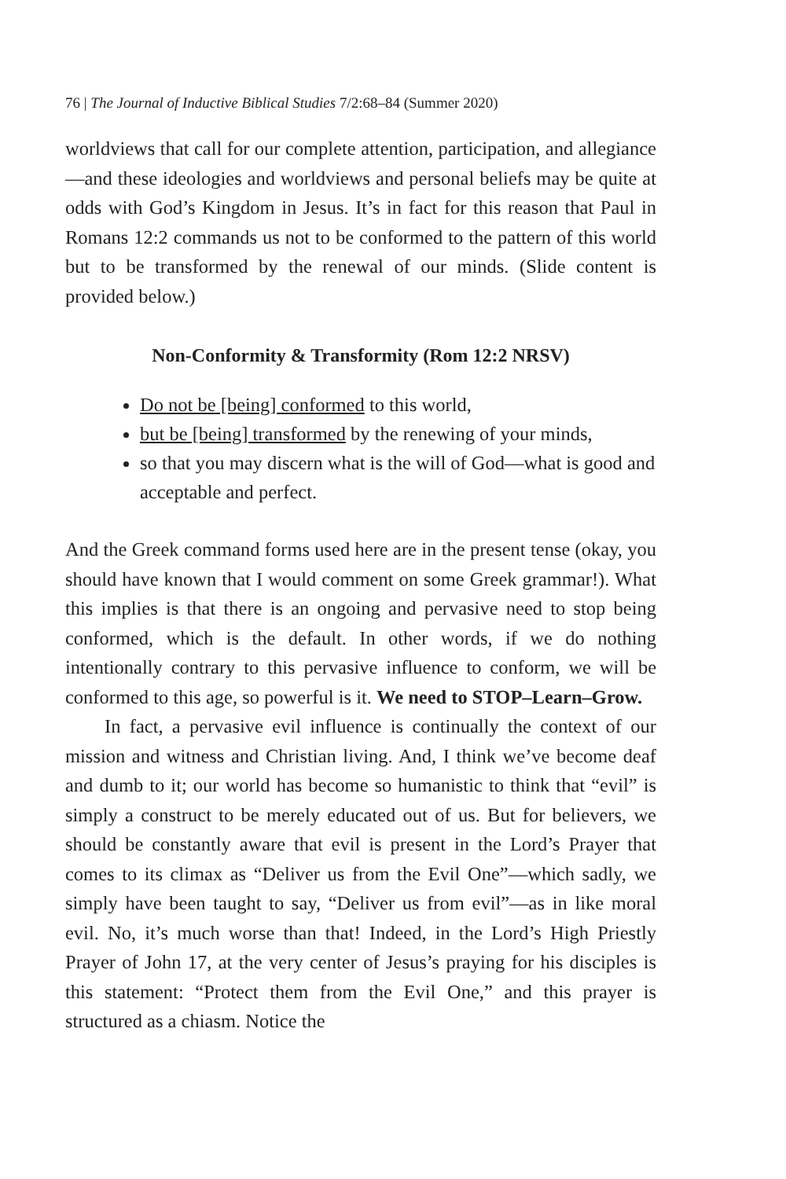76 | The Journal of Inductive Biblical Studies 7/2:68–84 (Summer 2020)
worldviews that call for our complete attention, participation, and allegiance—and these ideologies and worldviews and personal beliefs may be quite at odds with God’s Kingdom in Jesus. It’s in fact for this reason that Paul in Romans 12:2 commands us not to be conformed to the pattern of this world but to be transformed by the renewal of our minds. (Slide content is provided below.)
Non-Conformity & Transformity (Rom 12:2 NRSV)
Do not be [being] conformed to this world,
but be [being] transformed by the renewing of your minds,
so that you may discern what is the will of God—what is good and acceptable and perfect.
And the Greek command forms used here are in the present tense (okay, you should have known that I would comment on some Greek grammar!). What this implies is that there is an ongoing and pervasive need to stop being conformed, which is the default. In other words, if we do nothing intentionally contrary to this pervasive influence to conform, we will be conformed to this age, so powerful is it. We need to STOP–Learn–Grow.
In fact, a pervasive evil influence is continually the context of our mission and witness and Christian living. And, I think we’ve become deaf and dumb to it; our world has become so humanistic to think that “evil” is simply a construct to be merely educated out of us. But for believers, we should be constantly aware that evil is present in the Lord’s Prayer that comes to its climax as “Deliver us from the Evil One”—which sadly, we simply have been taught to say, “Deliver us from evil”—as in like moral evil. No, it’s much worse than that! Indeed, in the Lord’s High Priestly Prayer of John 17, at the very center of Jesus’s praying for his disciples is this statement: “Protect them from the Evil One,” and this prayer is structured as a chiasm. Notice the